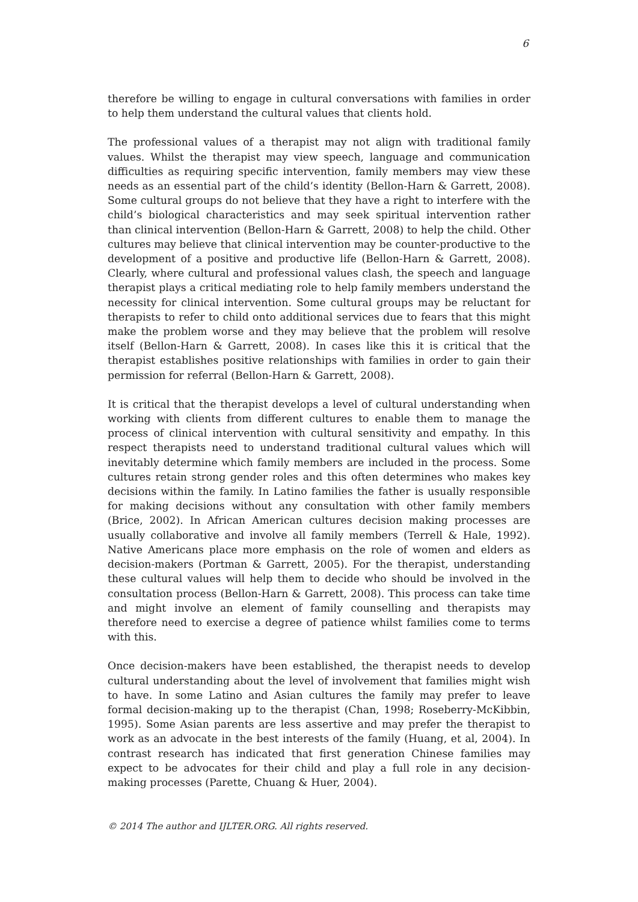6
therefore be willing to engage in cultural conversations with families in order to help them understand the cultural values that clients hold.
The professional values of a therapist may not align with traditional family values. Whilst the therapist may view speech, language and communication difficulties as requiring specific intervention, family members may view these needs as an essential part of the child’s identity (Bellon-Harn & Garrett, 2008). Some cultural groups do not believe that they have a right to interfere with the child’s biological characteristics and may seek spiritual intervention rather than clinical intervention (Bellon-Harn & Garrett, 2008) to help the child. Other cultures may believe that clinical intervention may be counter-productive to the development of a positive and productive life (Bellon-Harn & Garrett, 2008). Clearly, where cultural and professional values clash, the speech and language therapist plays a critical mediating role to help family members understand the necessity for clinical intervention. Some cultural groups may be reluctant for therapists to refer to child onto additional services due to fears that this might make the problem worse and they may believe that the problem will resolve itself (Bellon-Harn & Garrett, 2008). In cases like this it is critical that the therapist establishes positive relationships with families in order to gain their permission for referral (Bellon-Harn & Garrett, 2008).
It is critical that the therapist develops a level of cultural understanding when working with clients from different cultures to enable them to manage the process of clinical intervention with cultural sensitivity and empathy. In this respect therapists need to understand traditional cultural values which will inevitably determine which family members are included in the process. Some cultures retain strong gender roles and this often determines who makes key decisions within the family. In Latino families the father is usually responsible for making decisions without any consultation with other family members (Brice, 2002). In African American cultures decision making processes are usually collaborative and involve all family members (Terrell & Hale, 1992). Native Americans place more emphasis on the role of women and elders as decision-makers (Portman & Garrett, 2005). For the therapist, understanding these cultural values will help them to decide who should be involved in the consultation process (Bellon-Harn & Garrett, 2008). This process can take time and might involve an element of family counselling and therapists may therefore need to exercise a degree of patience whilst families come to terms with this.
Once decision-makers have been established, the therapist needs to develop cultural understanding about the level of involvement that families might wish to have. In some Latino and Asian cultures the family may prefer to leave formal decision-making up to the therapist (Chan, 1998; Roseberry-McKibbin, 1995). Some Asian parents are less assertive and may prefer the therapist to work as an advocate in the best interests of the family (Huang, et al, 2004). In contrast research has indicated that first generation Chinese families may expect to be advocates for their child and play a full role in any decision-making processes (Parette, Chuang & Huer, 2004).
© 2014 The author and IJLTER.ORG. All rights reserved.